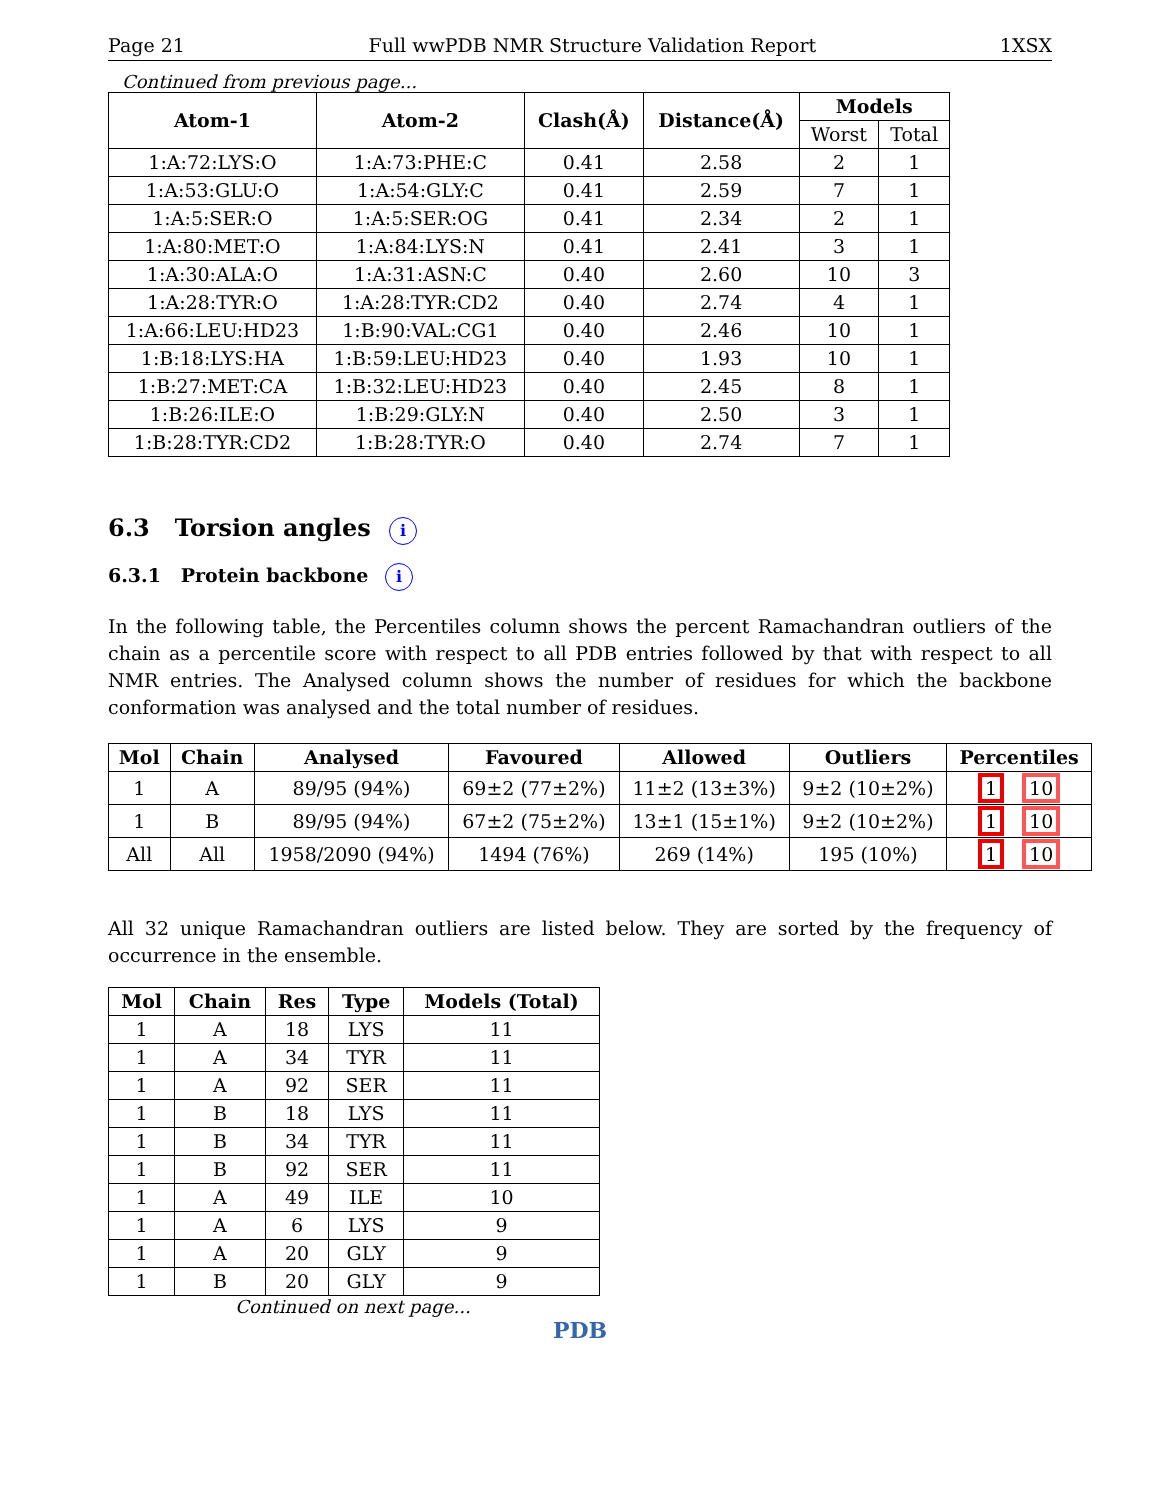Page 21 Full wwPDB NMR Structure Validation Report 1XSX
Continued from previous page...
| Atom-1 | Atom-2 | Clash(Å) | Distance(Å) | Models | |
| --- | --- | --- | --- | --- | --- |
| | | | | Worst | Total |
| 1:A:72:LYS:O | 1:A:73:PHE:C | 0.41 | 2.58 | 2 | 1 |
| 1:A:53:GLU:O | 1:A:54:GLY:C | 0.41 | 2.59 | 7 | 1 |
| 1:A:5:SER:O | 1:A:5:SER:OG | 0.41 | 2.34 | 2 | 1 |
| 1:A:80:MET:O | 1:A:84:LYS:N | 0.41 | 2.41 | 3 | 1 |
| 1:A:30:ALA:O | 1:A:31:ASN:C | 0.40 | 2.60 | 10 | 3 |
| 1:A:28:TYR:O | 1:A:28:TYR:CD2 | 0.40 | 2.74 | 4 | 1 |
| 1:A:66:LEU:HD23 | 1:B:90:VAL:CG1 | 0.40 | 2.46 | 10 | 1 |
| 1:B:18:LYS:HA | 1:B:59:LEU:HD23 | 0.40 | 1.93 | 10 | 1 |
| 1:B:27:MET:CA | 1:B:32:LEU:HD23 | 0.40 | 2.45 | 8 | 1 |
| 1:B:26:ILE:O | 1:B:29:GLY:N | 0.40 | 2.50 | 3 | 1 |
| 1:B:28:TYR:CD2 | 1:B:28:TYR:O | 0.40 | 2.74 | 7 | 1 |
6.3 Torsion angles i
6.3.1 Protein backbone i
In the following table, the Percentiles column shows the percent Ramachandran outliers of the chain as a percentile score with respect to all PDB entries followed by that with respect to all NMR entries. The Analysed column shows the number of residues for which the backbone conformation was analysed and the total number of residues.
| Mol | Chain | Analysed | Favoured | Allowed | Outliers | Percentiles |
| --- | --- | --- | --- | --- | --- | --- |
| 1 | A | 89/95 (94%) | 69±2 (77±2%) | 11±2 (13±3%) | 9±2 (10±2%) | 1 10 |
| 1 | B | 89/95 (94%) | 67±2 (75±2%) | 13±1 (15±1%) | 9±2 (10±2%) | 1 10 |
| All | All | 1958/2090 (94%) | 1494 (76%) | 269 (14%) | 195 (10%) | 1 10 |
All 32 unique Ramachandran outliers are listed below. They are sorted by the frequency of occurrence in the ensemble.
| Mol | Chain | Res | Type | Models (Total) |
| --- | --- | --- | --- | --- |
| 1 | A | 18 | LYS | 11 |
| 1 | A | 34 | TYR | 11 |
| 1 | A | 92 | SER | 11 |
| 1 | B | 18 | LYS | 11 |
| 1 | B | 34 | TYR | 11 |
| 1 | B | 92 | SER | 11 |
| 1 | A | 49 | ILE | 10 |
| 1 | A | 6 | LYS | 9 |
| 1 | A | 20 | GLY | 9 |
| 1 | B | 20 | GLY | 9 |
Continued on next page...
PDB